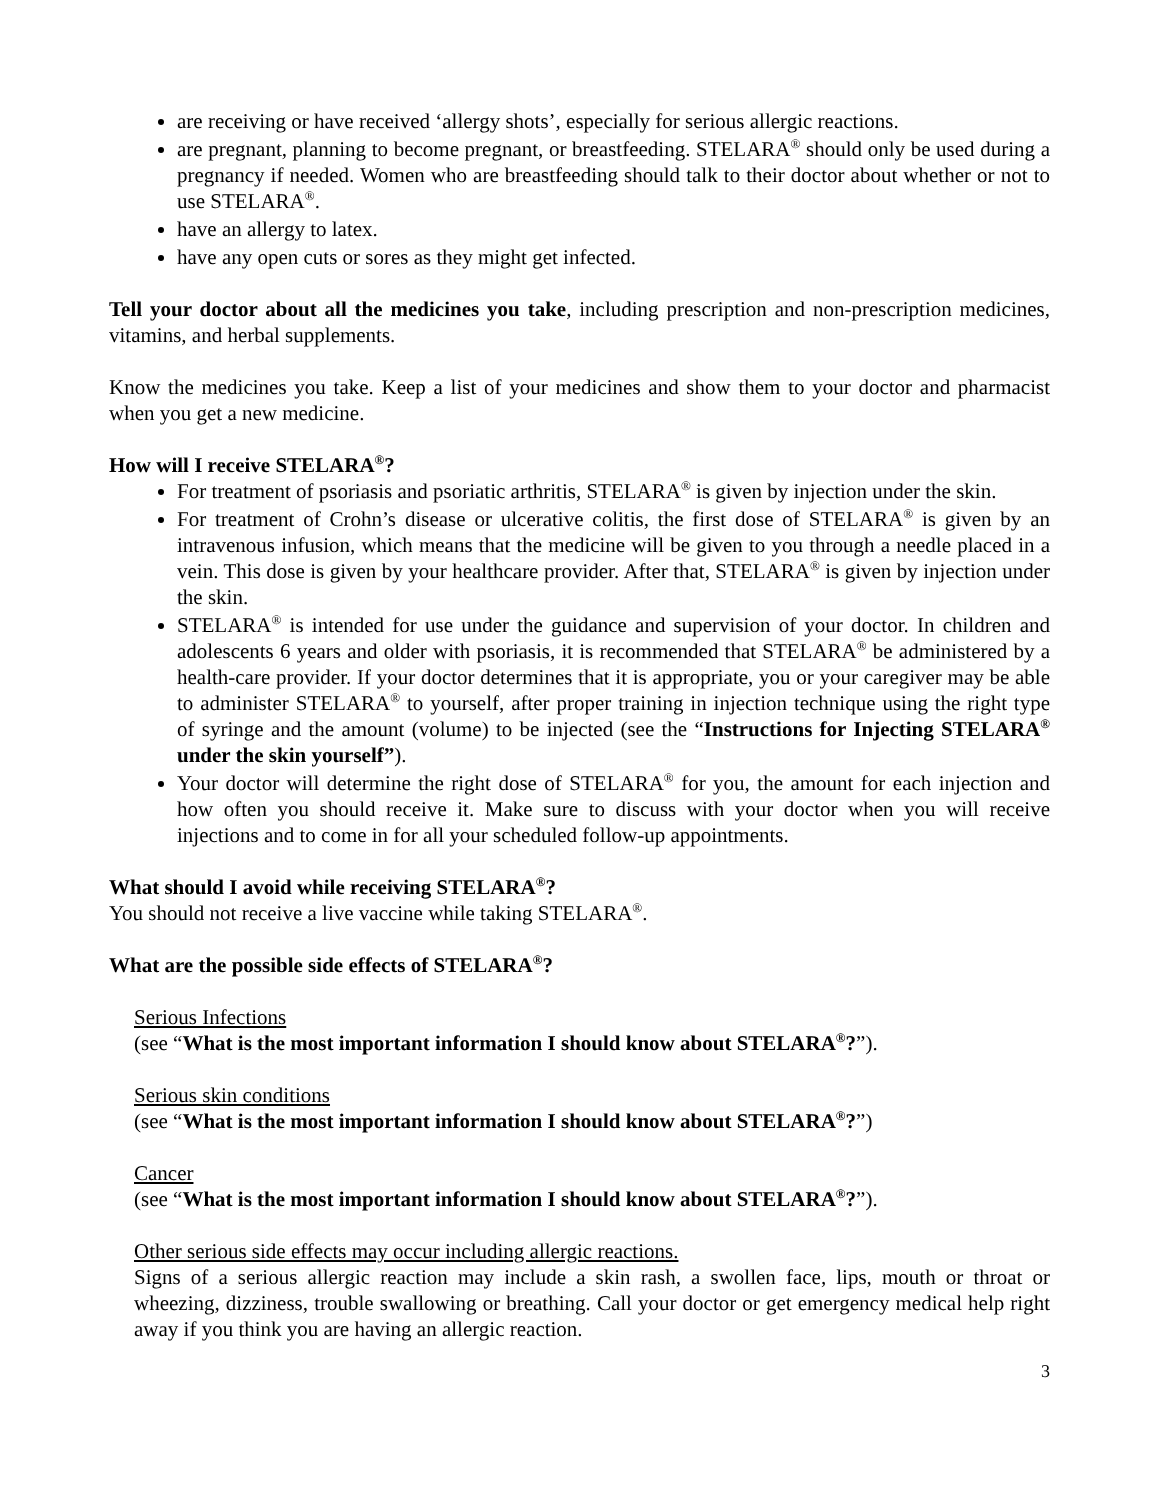are receiving or have received ‘allergy shots’, especially for serious allergic reactions.
are pregnant, planning to become pregnant, or breastfeeding. STELARA<sup>®</sup> should only be used during a pregnancy if needed. Women who are breastfeeding should talk to their doctor about whether or not to use STELARA<sup>®</sup>.
have an allergy to latex.
have any open cuts or sores as they might get infected.
Tell your doctor about all the medicines you take, including prescription and non-prescription medicines, vitamins, and herbal supplements.
Know the medicines you take. Keep a list of your medicines and show them to your doctor and pharmacist when you get a new medicine.
How will I receive STELARA<sup>®</sup>?
For treatment of psoriasis and psoriatic arthritis, STELARA<sup>®</sup> is given by injection under the skin.
For treatment of Crohn’s disease or ulcerative colitis, the first dose of STELARA<sup>®</sup> is given by an intravenous infusion, which means that the medicine will be given to you through a needle placed in a vein. This dose is given by your healthcare provider. After that, STELARA<sup>®</sup> is given by injection under the skin.
STELARA<sup>®</sup> is intended for use under the guidance and supervision of your doctor. In children and adolescents 6 years and older with psoriasis, it is recommended that STELARA<sup>®</sup> be administered by a health-care provider. If your doctor determines that it is appropriate, you or your caregiver may be able to administer STELARA<sup>®</sup> to yourself, after proper training in injection technique using the right type of syringe and the amount (volume) to be injected (see the “Instructions for Injecting STELARA<sup>®</sup> under the skin yourself”).
Your doctor will determine the right dose of STELARA<sup>®</sup> for you, the amount for each injection and how often you should receive it. Make sure to discuss with your doctor when you will receive injections and to come in for all your scheduled follow-up appointments.
What should I avoid while receiving STELARA<sup>®</sup>?
You should not receive a live vaccine while taking STELARA<sup>®</sup>.
What are the possible side effects of STELARA<sup>®</sup>?
Serious Infections
(see “What is the most important information I should know about STELARA<sup>®</sup>?”).
Serious skin conditions
(see “What is the most important information I should know about STELARA<sup>®</sup>?”)
Cancer
(see “What is the most important information I should know about STELARA<sup>®</sup>?”).
Other serious side effects may occur including allergic reactions.
Signs of a serious allergic reaction may include a skin rash, a swollen face, lips, mouth or throat or wheezing, dizziness, trouble swallowing or breathing. Call your doctor or get emergency medical help right away if you think you are having an allergic reaction.
3